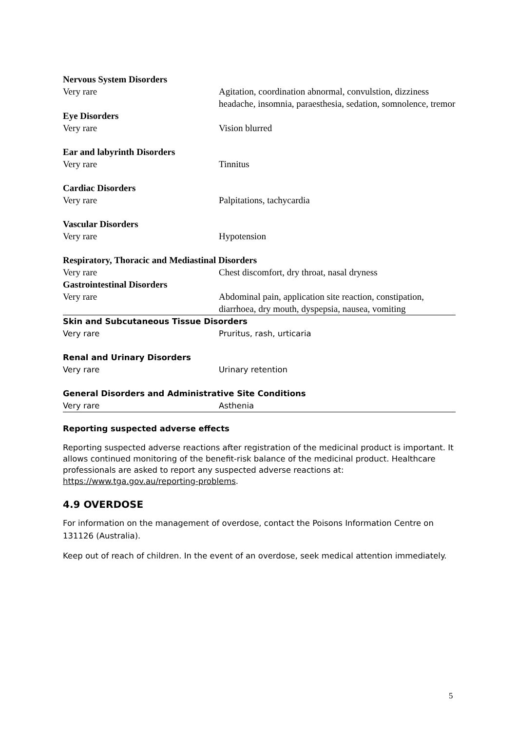| Nervous System Disorders | |
| --- | --- |
| Very rare | Agitation, coordination abnormal, convulstion, dizziness headache, insomnia, paraesthesia, sedation, somnolence, tremor |
| Eye Disorders | |
| Very rare | Vision blurred |
| Ear and labyrinth Disorders | |
| Very rare | Tinnitus |
| Cardiac Disorders | |
| Very rare | Palpitations, tachycardia |
| Vascular Disorders | |
| Very rare | Hypotension |
| Respiratory, Thoracic and Mediastinal Disorders | |
| Very rare | Chest discomfort, dry throat, nasal dryness |
| Gastrointestinal Disorders | |
| Very rare | Abdominal pain, application site reaction, constipation, diarrhoea, dry mouth, dyspepsia, nausea, vomiting |
| Skin and Subcutaneous Tissue Disorders | |
| Very rare | Pruritus, rash, urticaria |
| Renal and Urinary Disorders | |
| Very rare | Urinary retention |
| General Disorders and Administrative Site Conditions | |
| Very rare | Asthenia |
Reporting suspected adverse effects
Reporting suspected adverse reactions after registration of the medicinal product is important. It allows continued monitoring of the benefit-risk balance of the medicinal product. Healthcare professionals are asked to report any suspected adverse reactions at: https://www.tga.gov.au/reporting-problems.
4.9 OVERDOSE
For information on the management of overdose, contact the Poisons Information Centre on 131126 (Australia).
Keep out of reach of children. In the event of an overdose, seek medical attention immediately.
5